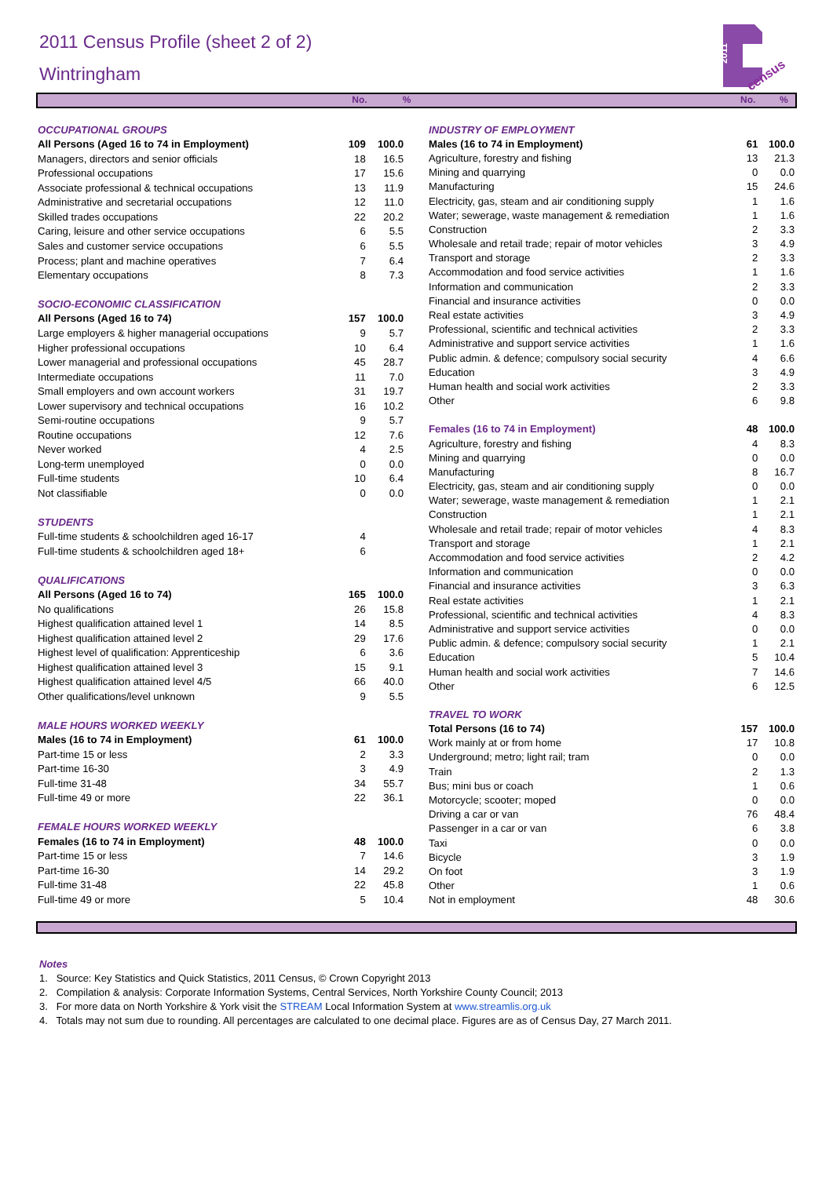2011
census
2011 Census Profile (sheet 2 of 2)
Wintringham
No.% No.%
| OCCUPATIONAL GROUPS | | |
| All Persons (Aged 16 to 74 in Employment) | 109 | 100.0 |
| Managers, directors and senior officials | 18 | 16.5 |
| Professional occupations | 17 | 15.6 |
| Associate professional & technical occupations | 13 | 11.9 |
| Administrative and secretarial occupations | 12 | 11.0 |
| Skilled trades occupations | 22 | 20.2 |
| Caring, leisure and other service occupations | 6 | 5.5 |
| Sales and customer service occupations | 6 | 5.5 |
| Process; plant and machine operatives | 7 | 6.4 |
| Elementary occupations | 8 | 7.3 |
| SOCIO-ECONOMIC CLASSIFICATION | | |
| All Persons (Aged 16 to 74) | 157 | 100.0 |
| Large employers & higher managerial occupations | 9 | 5.7 |
| Higher professional occupations | 10 | 6.4 |
| Lower managerial and professional occupations | 45 | 28.7 |
| Intermediate occupations | 11 | 7.0 |
| Small employers and own account workers | 31 | 19.7 |
| Lower supervisory and technical occupations | 16 | 10.2 |
| Semi-routine occupations | 9 | 5.7 |
| Routine occupations | 12 | 7.6 |
| Never worked | 4 | 2.5 |
| Long-term unemployed | 0 | 0.0 |
| Full-time students | 10 | 6.4 |
| Not classifiable | 0 | 0.0 |
| STUDENTS | | |
| Full-time students & schoolchildren aged 16-17 | 4 | |
| Full-time students & schoolchildren aged 18+ | 6 | |
| QUALIFICATIONS | | |
| All Persons (Aged 16 to 74) | 165 | 100.0 |
| No qualifications | 26 | 15.8 |
| Highest qualification attained level 1 | 14 | 8.5 |
| Highest qualification attained level 2 | 29 | 17.6 |
| Highest level of qualification: Apprenticeship | 6 | 3.6 |
| Highest qualification attained level 3 | 15 | 9.1 |
| Highest qualification attained level 4/5 | 66 | 40.0 |
| Other qualifications/level unknown | 9 | 5.5 |
| MALE HOURS WORKED WEEKLY | | |
| Males (16 to 74 in Employment) | 61 | 100.0 |
| Part-time 15 or less | 2 | 3.3 |
| Part-time 16-30 | 3 | 4.9 |
| Full-time 31-48 | 34 | 55.7 |
| Full-time 49 or more | 22 | 36.1 |
| FEMALE HOURS WORKED WEEKLY | | |
| Females (16 to 74 in Employment) | 48 | 100.0 |
| Part-time 15 or less | 7 | 14.6 |
| Part-time 16-30 | 14 | 29.2 |
| Full-time 31-48 | 22 | 45.8 |
| Full-time 49 or more | 5 | 10.4 |
| INDUSTRY OF EMPLOYMENT | | |
| Males (16 to 74 in Employment) | 61 | 100.0 |
| Agriculture, forestry and fishing | 13 | 21.3 |
| Mining and quarrying | 0 | 0.0 |
| Manufacturing | 15 | 24.6 |
| Electricity, gas, steam and air conditioning supply | 1 | 1.6 |
| Water; sewerage, waste management & remediation | 1 | 1.6 |
| Construction | 2 | 3.3 |
| Wholesale and retail trade; repair of motor vehicles | 3 | 4.9 |
| Transport and storage | 2 | 3.3 |
| Accommodation and food service activities | 1 | 1.6 |
| Information and communication | 2 | 3.3 |
| Financial and insurance activities | 0 | 0.0 |
| Real estate activities | 3 | 4.9 |
| Professional, scientific and technical activities | 2 | 3.3 |
| Administrative and support service activities | 1 | 1.6 |
| Public admin. & defence; compulsory social security | 4 | 6.6 |
| Education | 3 | 4.9 |
| Human health and social work activities | 2 | 3.3 |
| Other | 6 | 9.8 |
| Females (16 to 74 in Employment) | 48 | 100.0 |
| Agriculture, forestry and fishing | 4 | 8.3 |
| Mining and quarrying | 0 | 0.0 |
| Manufacturing | 8 | 16.7 |
| Electricity, gas, steam and air conditioning supply | 0 | 0.0 |
| Water; sewerage, waste management & remediation | 1 | 2.1 |
| Construction | 1 | 2.1 |
| Wholesale and retail trade; repair of motor vehicles | 4 | 8.3 |
| Transport and storage | 1 | 2.1 |
| Accommodation and food service activities | 2 | 4.2 |
| Information and communication | 0 | 0.0 |
| Financial and insurance activities | 3 | 6.3 |
| Real estate activities | 1 | 2.1 |
| Professional, scientific and technical activities | 4 | 8.3 |
| Administrative and support service activities | 0 | 0.0 |
| Public admin. & defence; compulsory social security | 1 | 2.1 |
| Education | 5 | 10.4 |
| Human health and social work activities | 7 | 14.6 |
| Other | 6 | 12.5 |
| TRAVEL TO WORK | | |
| Total Persons (16 to 74) | 157 | 100.0 |
| Work mainly at or from home | 17 | 10.8 |
| Underground; metro; light rail; tram | 0 | 0.0 |
| Train | 2 | 1.3 |
| Bus; mini bus or coach | 1 | 0.6 |
| Motorcycle; scooter; moped | 0 | 0.0 |
| Driving a car or van | 76 | 48.4 |
| Passenger in a car or van | 6 | 3.8 |
| Taxi | 0 | 0.0 |
| Bicycle | 3 | 1.9 |
| On foot | 3 | 1.9 |
| Other | 1 | 0.6 |
| Not in employment | 48 | 30.6 |
Notes
1. Source: Key Statistics and Quick Statistics, 2011 Census, © Crown Copyright 2013
2. Compilation & analysis: Corporate Information Systems, Central Services, North Yorkshire County Council; 2013
3. For more data on North Yorkshire & York visit the STREAM Local Information System at www.streamlis.org.uk
4. Totals may not sum due to rounding. All percentages are calculated to one decimal place. Figures are as of Census Day, 27 March 2011.